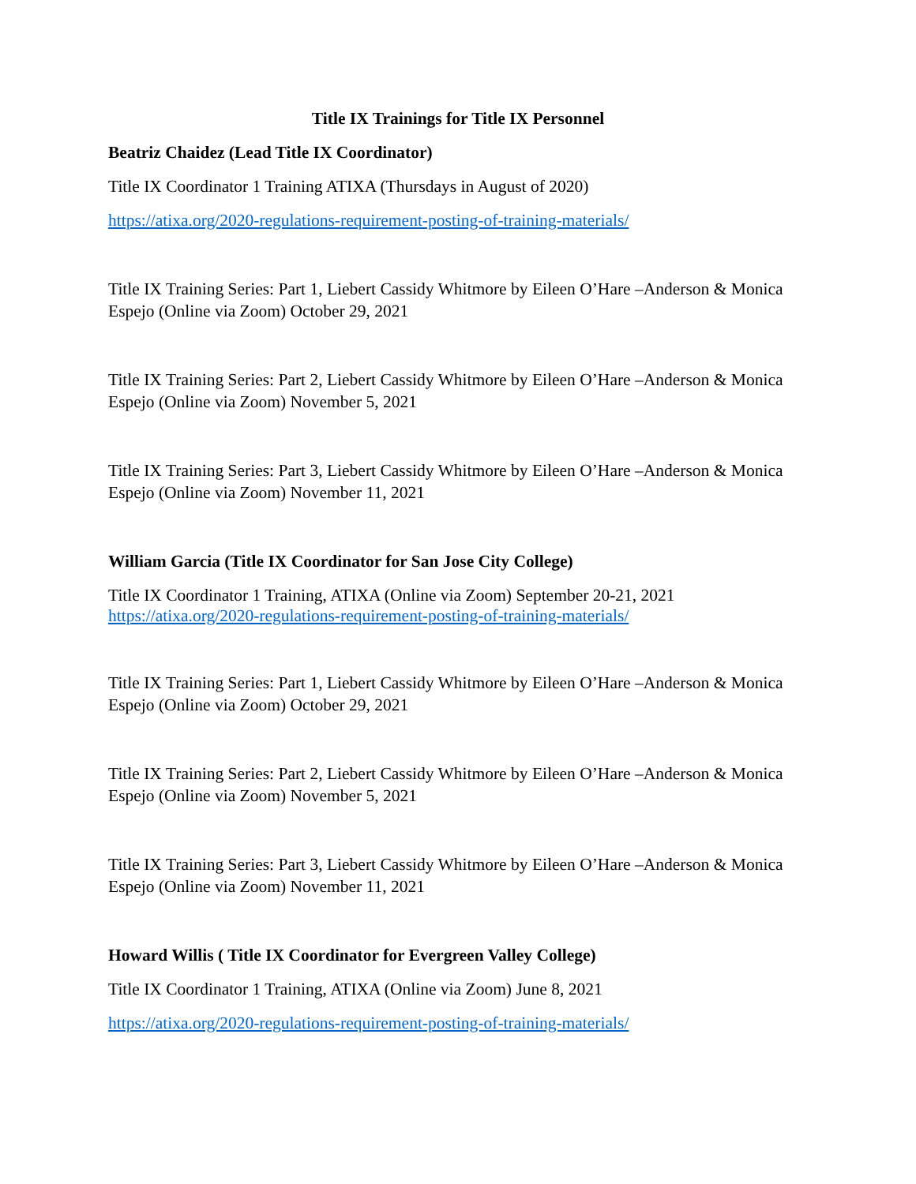Title IX Trainings for Title IX Personnel
Beatriz Chaidez (Lead Title IX Coordinator)
Title IX Coordinator 1 Training ATIXA (Thursdays in August of 2020)
https://atixa.org/2020-regulations-requirement-posting-of-training-materials/
Title IX Training Series: Part 1, Liebert Cassidy Whitmore by Eileen O’Hare –Anderson & Monica Espejo (Online via Zoom) October 29, 2021
Title IX Training Series: Part 2, Liebert Cassidy Whitmore by Eileen O’Hare –Anderson & Monica Espejo (Online via Zoom) November 5, 2021
Title IX Training Series: Part 3, Liebert Cassidy Whitmore by Eileen O’Hare –Anderson & Monica Espejo (Online via Zoom) November 11, 2021
William Garcia (Title IX Coordinator for San Jose City College)
Title IX Coordinator 1 Training, ATIXA (Online via Zoom) September 20-21, 2021
https://atixa.org/2020-regulations-requirement-posting-of-training-materials/
Title IX Training Series: Part 1, Liebert Cassidy Whitmore by Eileen O’Hare –Anderson & Monica Espejo (Online via Zoom) October 29, 2021
Title IX Training Series: Part 2, Liebert Cassidy Whitmore by Eileen O’Hare –Anderson & Monica Espejo (Online via Zoom) November 5, 2021
Title IX Training Series: Part 3, Liebert Cassidy Whitmore by Eileen O’Hare –Anderson & Monica Espejo (Online via Zoom) November 11, 2021
Howard Willis ( Title IX Coordinator for Evergreen Valley College)
Title IX Coordinator 1 Training, ATIXA (Online via Zoom) June 8, 2021
https://atixa.org/2020-regulations-requirement-posting-of-training-materials/